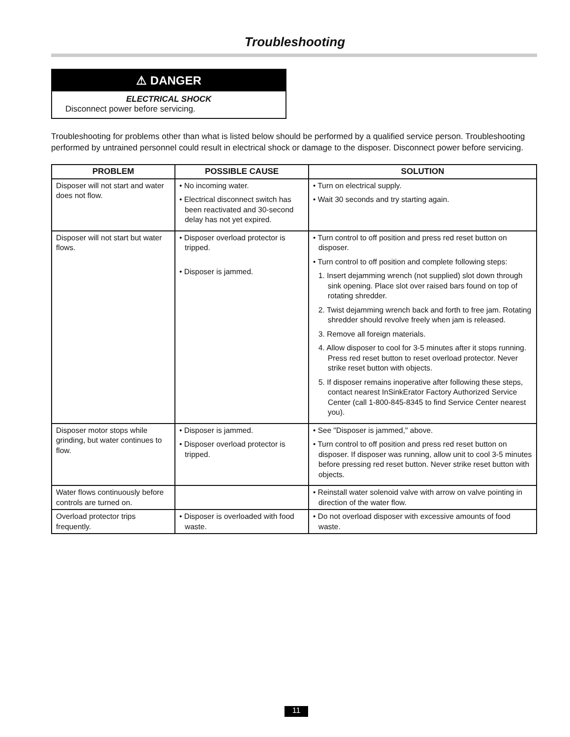Troubleshooting
⚠ DANGER
ELECTRICAL SHOCK
Disconnect power before servicing.
Troubleshooting for problems other than what is listed below should be performed by a qualified service person. Troubleshooting performed by untrained personnel could result in electrical shock or damage to the disposer. Disconnect power before servicing.
| PROBLEM | POSSIBLE CAUSE | SOLUTION |
| --- | --- | --- |
| Disposer will not start and water does not flow. | • No incoming water. • Electrical disconnect switch has been reactivated and 30-second delay has not yet expired. | • Turn on electrical supply. • Wait 30 seconds and try starting again. |
| Disposer will not start but water flows. | • Disposer overload protector is tripped. • Disposer is jammed. | • Turn control to off position and press red reset button on disposer. • Turn control to off position and complete following steps: 1. Insert dejamming wrench (not supplied) slot down through sink opening. Place slot over raised bars found on top of rotating shredder. 2. Twist dejamming wrench back and forth to free jam. Rotating shredder should revolve freely when jam is released. 3. Remove all foreign materials. 4. Allow disposer to cool for 3-5 minutes after it stops running. Press red reset button to reset overload protector. Never strike reset button with objects. 5. If disposer remains inoperative after following these steps, contact nearest InSinkErator Factory Authorized Service Center (call 1-800-845-8345 to find Service Center nearest you). |
| Disposer motor stops while grinding, but water continues to flow. | • Disposer is jammed. • Disposer overload protector is tripped. | • See "Disposer is jammed," above. • Turn control to off position and press red reset button on disposer. If disposer was running, allow unit to cool 3-5 minutes before pressing red reset button. Never strike reset button with objects. |
| Water flows continuously before controls are turned on. | | • Reinstall water solenoid valve with arrow on valve pointing in direction of the water flow. |
| Overload protector trips frequently. | • Disposer is overloaded with food waste. | • Do not overload disposer with excessive amounts of food waste. |
11